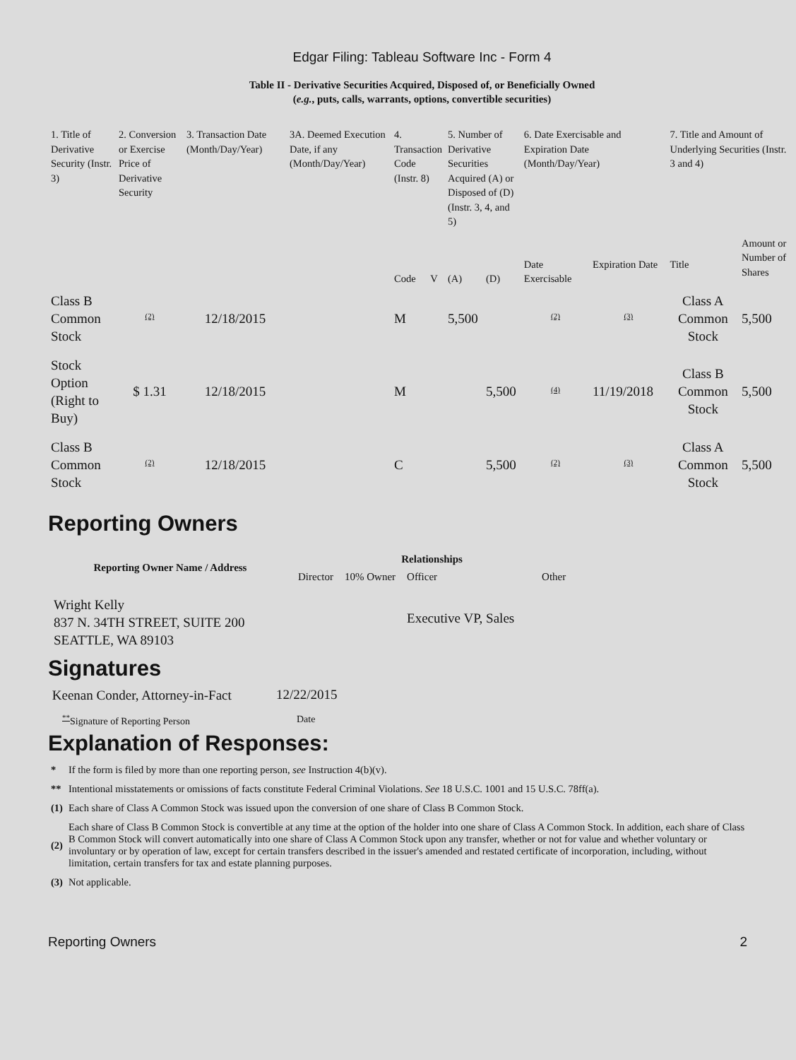Edgar Filing: Tableau Software Inc - Form 4
Table II - Derivative Securities Acquired, Disposed of, or Beneficially Owned
(e.g., puts, calls, warrants, options, convertible securities)
| 1. Title of Derivative Security (Instr. 3) | 2. Conversion or Exercise Price of Derivative Security | 3. Transaction Date (Month/Day/Year) | 3A. Deemed Execution Date, if any (Month/Day/Year) | 4. Transaction Code (Instr. 8) | | 5. Number of Derivative Securities Acquired (A) or Disposed of (D) (Instr. 3, 4, and 5) | | 6. Date Exercisable and Expiration Date (Month/Day/Year) | | 7. Title and Amount of Underlying Securities (Instr. 3 and 4) | |
| --- | --- | --- | --- | --- | --- | --- | --- | --- | --- | --- | --- |
| | | | | Code | V | (A) | (D) | Date Exercisable | Expiration Date | Title | Amount or Number of Shares |
| Class B Common Stock | <sup>(2)</sup> | 12/18/2015 | | M | | 5,500 | | <sup>(2)</sup> | <sup>(3)</sup> | Class A Common Stock | 5,500 |
| Stock Option (Right to Buy) | $ 1.31 | 12/18/2015 | | M | | | 5,500 | <sup>(4)</sup> | 11/19/2018 | Class B Common Stock | 5,500 |
| Class B Common Stock | <sup>(2)</sup> | 12/18/2015 | | C | | | 5,500 | <sup>(2)</sup> | <sup>(3)</sup> | Class A Common Stock | 5,500 |
Reporting Owners
| Reporting Owner Name / Address | Relationships | | | |
| --- | --- | --- | --- | --- |
| | Director | 10% Owner | Officer | Other |
| Wright Kelly 837 N. 34TH STREET, SUITE 200 SEATTLE, WA 89103 | | | Executive VP, Sales | |
Signatures
| Keenan Conder, Attorney-in-Fact | 12/22/2015 |
| <sup>**</sup> Signature of Reporting Person | Date |
Explanation of Responses:
| * | If the form is filed by more than one reporting person, see Instruction 4(b)(v). |
| ** | Intentional misstatements or omissions of facts constitute Federal Criminal Violations. See 18 U.S.C. 1001 and 15 U.S.C. 78ff(a). |
| (1) | Each share of Class A Common Stock was issued upon the conversion of one share of Class B Common Stock. |
| (2) | Each share of Class B Common Stock is convertible at any time at the option of the holder into one share of Class A Common Stock. In addition, each share of Class B Common Stock will convert automatically into one share of Class A Common Stock upon any transfer, whether or not for value and whether voluntary or involuntary or by operation of law, except for certain transfers described in the issuer's amended and restated certificate of incorporation, including, without limitation, certain transfers for tax and estate planning purposes. |
| (3) | Not applicable. |
Reporting Owners 2